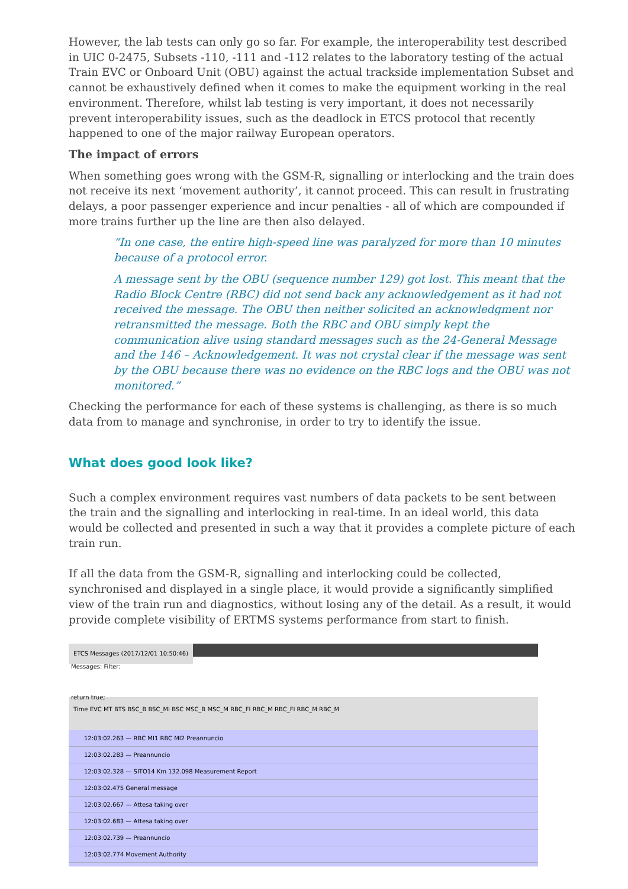However, the lab tests can only go so far. For example, the interoperability test described in UIC 0-2475, Subsets -110, -111 and -112 relates to the laboratory testing of the actual Train EVC or Onboard Unit (OBU) against the actual trackside implementation Subset and cannot be exhaustively defined when it comes to make the equipment working in the real environment. Therefore, whilst lab testing is very important, it does not necessarily prevent interoperability issues, such as the deadlock in ETCS protocol that recently happened to one of the major railway European operators.
The impact of errors
When something goes wrong with the GSM-R, signalling or interlocking and the train does not receive its next ‘movement authority’, it cannot proceed. This can result in frustrating delays, a poor passenger experience and incur penalties - all of which are compounded if more trains further up the line are then also delayed.
“In one case, the entire high-speed line was paralyzed for more than 10 minutes because of a protocol error.
A message sent by the OBU (sequence number 129) got lost. This meant that the Radio Block Centre (RBC) did not send back any acknowledgement as it had not received the message. The OBU then neither solicited an acknowledgment nor retransmitted the message. Both the RBC and OBU simply kept the communication alive using standard messages such as the 24-General Message and the 146 – Acknowledgement. It was not crystal clear if the message was sent by the OBU because there was no evidence on the RBC logs and the OBU was not monitored.”
Checking the performance for each of these systems is challenging, as there is so much data from to manage and synchronise, in order to try to identify the issue.
What does good look like?
Such a complex environment requires vast numbers of data packets to be sent between the train and the signalling and interlocking in real-time. In an ideal world, this data would be collected and presented in such a way that it provides a complete picture of each train run.
If all the data from the GSM-R, signalling and interlocking could be collected, synchronised and displayed in a single place, it would provide a significantly simplified view of the train run and diagnostics, without losing any of the detail. As a result, it would provide complete visibility of ERTMS systems performance from start to finish.
ETCS Messages (2017/12/01 10:50:46)
Messages: Filter:
return true;
Time EVC MT BTS BSC_B BSC_MI BSC MSC_B MSC_M RBC_FI RBC_M RBC_FI RBC_M RBC_M
12:03:02.263 — RBC MI1 RBC MI2 Preannuncio
12:03:02.283 — Preannuncio
12:03:02.328 — SITO14 Km 132.098 Measurement Report
12:03:02.475 General message
12:03:02.667 — Attesa taking over
12:03:02.683 — Attesa taking over
12:03:02.739 — Preannuncio
12:03:02.774 Movement Authority